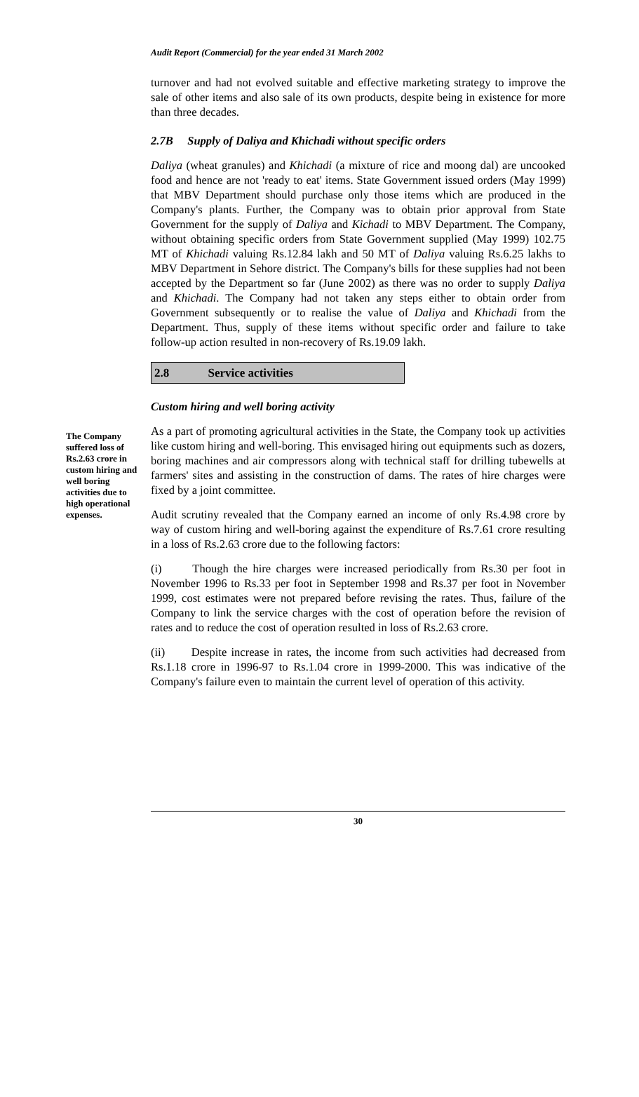Audit Report (Commercial) for the year ended 31 March 2002
turnover and had not evolved suitable and effective marketing strategy to improve the sale of other items and also sale of its own products, despite being in existence for more than three decades.
2.7B Supply of Daliya and Khichadi without specific orders
Daliya (wheat granules) and Khichadi (a mixture of rice and moong dal) are uncooked food and hence are not 'ready to eat' items. State Government issued orders (May 1999) that MBV Department should purchase only those items which are produced in the Company's plants. Further, the Company was to obtain prior approval from State Government for the supply of Daliya and Kichadi to MBV Department. The Company, without obtaining specific orders from State Government supplied (May 1999) 102.75 MT of Khichadi valuing Rs.12.84 lakh and 50 MT of Daliya valuing Rs.6.25 lakhs to MBV Department in Sehore district. The Company's bills for these supplies had not been accepted by the Department so far (June 2002) as there was no order to supply Daliya and Khichadi. The Company had not taken any steps either to obtain order from Government subsequently or to realise the value of Daliya and Khichadi from the Department. Thus, supply of these items without specific order and failure to take follow-up action resulted in non-recovery of Rs.19.09 lakh.
2.8 Service activities
Custom hiring and well boring activity
The Company suffered loss of Rs.2.63 crore in custom hiring and well boring activities due to high operational expenses.
As a part of promoting agricultural activities in the State, the Company took up activities like custom hiring and well-boring. This envisaged hiring out equipments such as dozers, boring machines and air compressors along with technical staff for drilling tubewells at farmers' sites and assisting in the construction of dams. The rates of hire charges were fixed by a joint committee.
Audit scrutiny revealed that the Company earned an income of only Rs.4.98 crore by way of custom hiring and well-boring against the expenditure of Rs.7.61 crore resulting in a loss of Rs.2.63 crore due to the following factors:
(i) Though the hire charges were increased periodically from Rs.30 per foot in November 1996 to Rs.33 per foot in September 1998 and Rs.37 per foot in November 1999, cost estimates were not prepared before revising the rates. Thus, failure of the Company to link the service charges with the cost of operation before the revision of rates and to reduce the cost of operation resulted in loss of Rs.2.63 crore.
(ii) Despite increase in rates, the income from such activities had decreased from Rs.1.18 crore in 1996-97 to Rs.1.04 crore in 1999-2000. This was indicative of the Company's failure even to maintain the current level of operation of this activity.
30